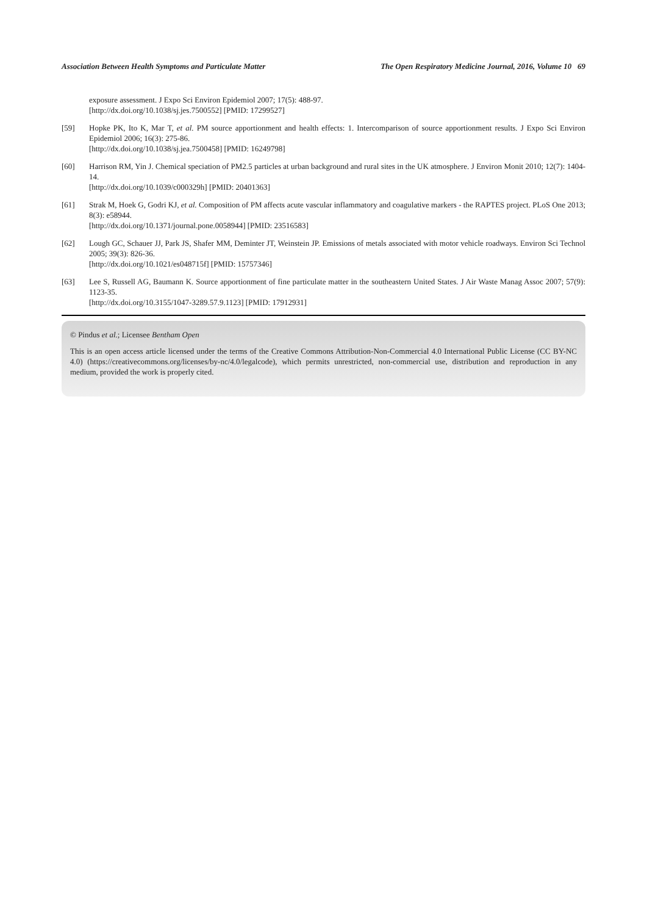Association Between Health Symptoms and Particulate Matter The Open Respiratory Medicine Journal, 2016, Volume 10 69
exposure assessment. J Expo Sci Environ Epidemiol 2007; 17(5): 488-97.
[http://dx.doi.org/10.1038/sj.jes.7500552] [PMID: 17299527]
[59] Hopke PK, Ito K, Mar T, et al. PM source apportionment and health effects: 1. Intercomparison of source apportionment results. J Expo Sci Environ Epidemiol 2006; 16(3): 275-86.
[http://dx.doi.org/10.1038/sj.jea.7500458] [PMID: 16249798]
[60] Harrison RM, Yin J. Chemical speciation of PM2.5 particles at urban background and rural sites in the UK atmosphere. J Environ Monit 2010; 12(7): 1404-14.
[http://dx.doi.org/10.1039/c000329h] [PMID: 20401363]
[61] Strak M, Hoek G, Godri KJ, et al. Composition of PM affects acute vascular inflammatory and coagulative markers - the RAPTES project. PLoS One 2013; 8(3): e58944.
[http://dx.doi.org/10.1371/journal.pone.0058944] [PMID: 23516583]
[62] Lough GC, Schauer JJ, Park JS, Shafer MM, Deminter JT, Weinstein JP. Emissions of metals associated with motor vehicle roadways. Environ Sci Technol 2005; 39(3): 826-36.
[http://dx.doi.org/10.1021/es048715f] [PMID: 15757346]
[63] Lee S, Russell AG, Baumann K. Source apportionment of fine particulate matter in the southeastern United States. J Air Waste Manag Assoc 2007; 57(9): 1123-35.
[http://dx.doi.org/10.3155/1047-3289.57.9.1123] [PMID: 17912931]
© Pindus et al.; Licensee Bentham Open
This is an open access article licensed under the terms of the Creative Commons Attribution-Non-Commercial 4.0 International Public License (CC BY-NC 4.0) (https://creativecommons.org/licenses/by-nc/4.0/legalcode), which permits unrestricted, non-commercial use, distribution and reproduction in any medium, provided the work is properly cited.